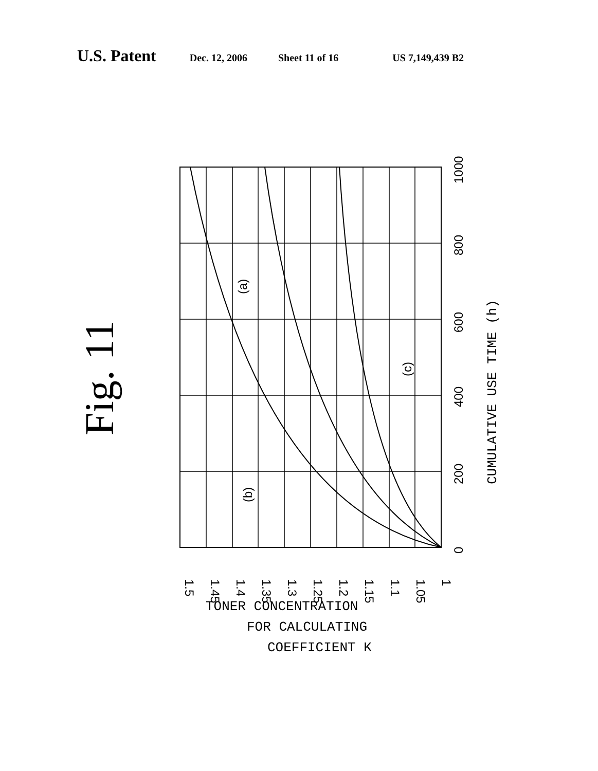U.S. Patent Dec. 12, 2006 Sheet 11 of 16 US 7,149,439 B2
Fig. 11
1000
800
600
400
200
0
1.5
1.45
1.4
1.35
1.3
1.25
1.2
1.15
1.1
1.05
1
(a)
(b)
(c)
CUMULATIVE USE TIME (h)
TONER CONCENTRATION
FOR CALCULATING
COEFFICIENT K